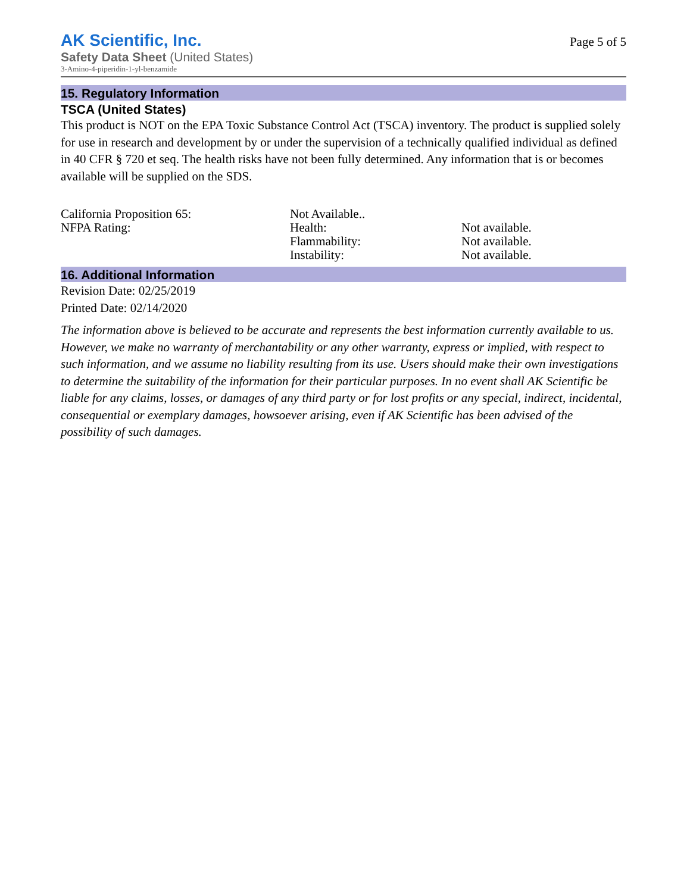AK Scientific, Inc.
Safety Data Sheet (United States)
3-Amino-4-piperidin-1-yl-benzamide
Page 5 of 5
15. Regulatory Information
TSCA (United States)
This product is NOT on the EPA Toxic Substance Control Act (TSCA) inventory. The product is supplied solely for use in research and development by or under the supervision of a technically qualified individual as defined in 40 CFR § 720 et seq. The health risks have not been fully determined. Any information that is or becomes available will be supplied on the SDS.
| California Proposition 65: | Not Available.. | |
| NFPA Rating: | Health: | Not available. |
| | Flammability: | Not available. |
| | Instability: | Not available. |
16. Additional Information
Revision Date: 02/25/2019
Printed Date: 02/14/2020
The information above is believed to be accurate and represents the best information currently available to us. However, we make no warranty of merchantability or any other warranty, express or implied, with respect to such information, and we assume no liability resulting from its use. Users should make their own investigations to determine the suitability of the information for their particular purposes. In no event shall AK Scientific be liable for any claims, losses, or damages of any third party or for lost profits or any special, indirect, incidental, consequential or exemplary damages, howsoever arising, even if AK Scientific has been advised of the possibility of such damages.